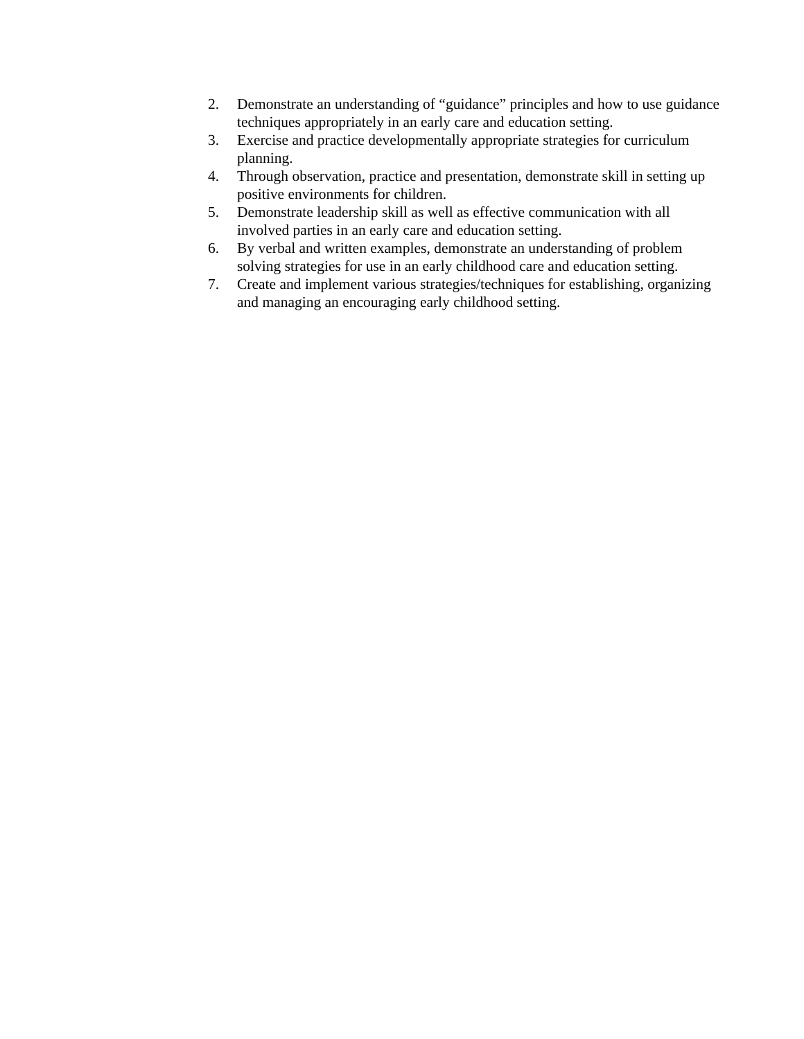2. Demonstrate an understanding of “guidance” principles and how to use guidance techniques appropriately in an early care and education setting.
3. Exercise and practice developmentally appropriate strategies for curriculum planning.
4. Through observation, practice and presentation, demonstrate skill in setting up positive environments for children.
5. Demonstrate leadership skill as well as effective communication with all involved parties in an early care and education setting.
6. By verbal and written examples, demonstrate an understanding of problem solving strategies for use in an early childhood care and education setting.
7. Create and implement various strategies/techniques for establishing, organizing and managing an encouraging early childhood setting.